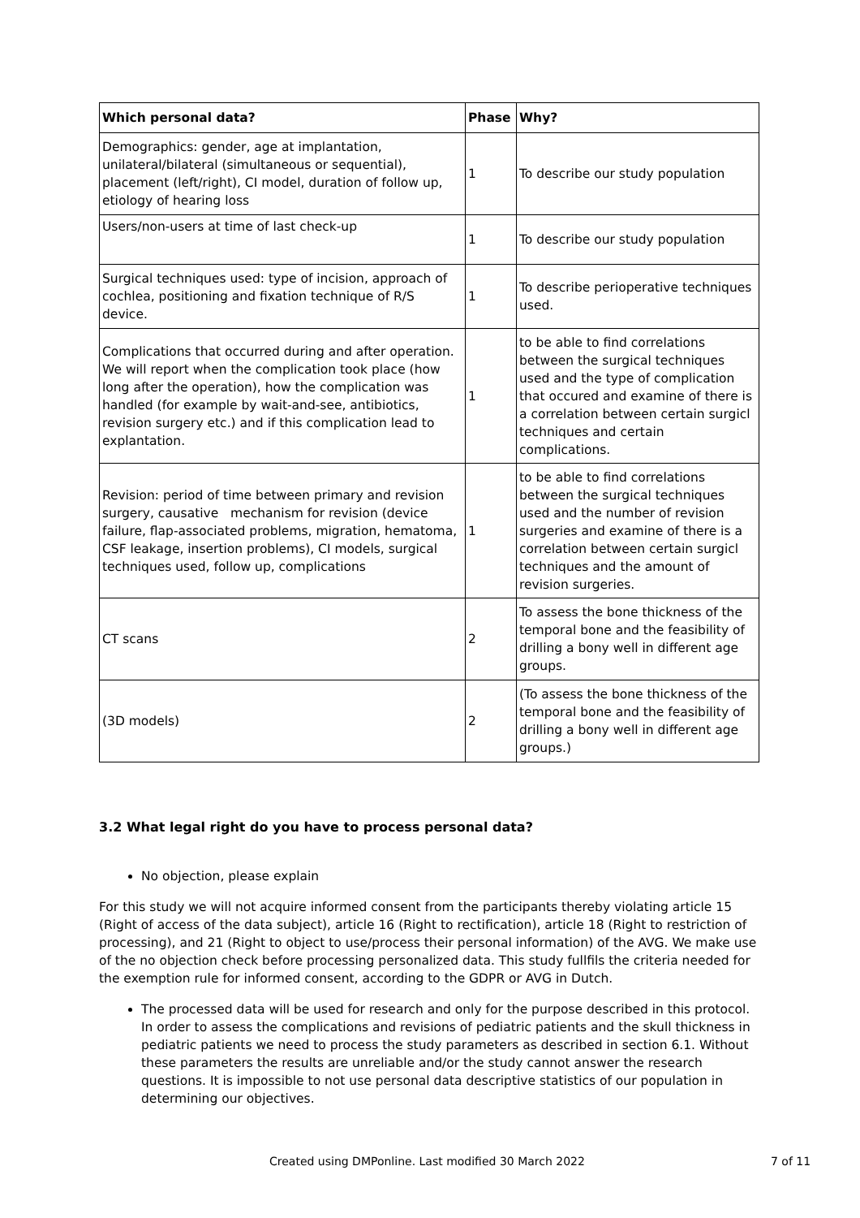| Which personal data? | Phase | Why? |
| --- | --- | --- |
| Demographics: gender, age at implantation, unilateral/bilateral (simultaneous or sequential), placement (left/right), CI model, duration of follow up, etiology of hearing loss | 1 | To describe our study population |
| Users/non-users at time of last check-up | 1 | To describe our study population |
| Surgical techniques used: type of incision, approach of cochlea, positioning and fixation technique of R/S device. | 1 | To describe perioperative techniques used. |
| Complications that occurred during and after operation. We will report when the complication took place (how long after the operation), how the complication was handled (for example by wait-and-see, antibiotics, revision surgery etc.) and if this complication lead to explantation. | 1 | to be able to find correlations between the surgical techniques used and the type of complication that occured and examine of there is a correlation between certain surgicl techniques and certain complications. |
| Revision: period of time between primary and revision surgery, causative mechanism for revision (device failure, flap-associated problems, migration, hematoma, CSF leakage, insertion problems), CI models, surgical techniques used, follow up, complications | 1 | to be able to find correlations between the surgical techniques used and the number of revision surgeries and examine of there is a correlation between certain surgicl techniques and the amount of revision surgeries. |
| CT scans | 2 | To assess the bone thickness of the temporal bone and the feasibility of drilling a bony well in different age groups. |
| (3D models) | 2 | (To assess the bone thickness of the temporal bone and the feasibility of drilling a bony well in different age groups.) |
3.2 What legal right do you have to process personal data?
No objection, please explain
For this study we will not acquire informed consent from the participants thereby violating article 15 (Right of access of the data subject), article 16 (Right to rectification), article 18 (Right to restriction of processing), and 21 (Right to object to use/process their personal information) of the AVG. We make use of the no objection check before processing personalized data. This study fullfils the criteria needed for the exemption rule for informed consent, according to the GDPR or AVG in Dutch.
The processed data will be used for research and only for the purpose described in this protocol. In order to assess the complications and revisions of pediatric patients and the skull thickness in pediatric patients we need to process the study parameters as described in section 6.1. Without these parameters the results are unreliable and/or the study cannot answer the research questions. It is impossible to not use personal data descriptive statistics of our population in determining our objectives.
Created using DMPonline. Last modified 30 March 2022 7 of 11